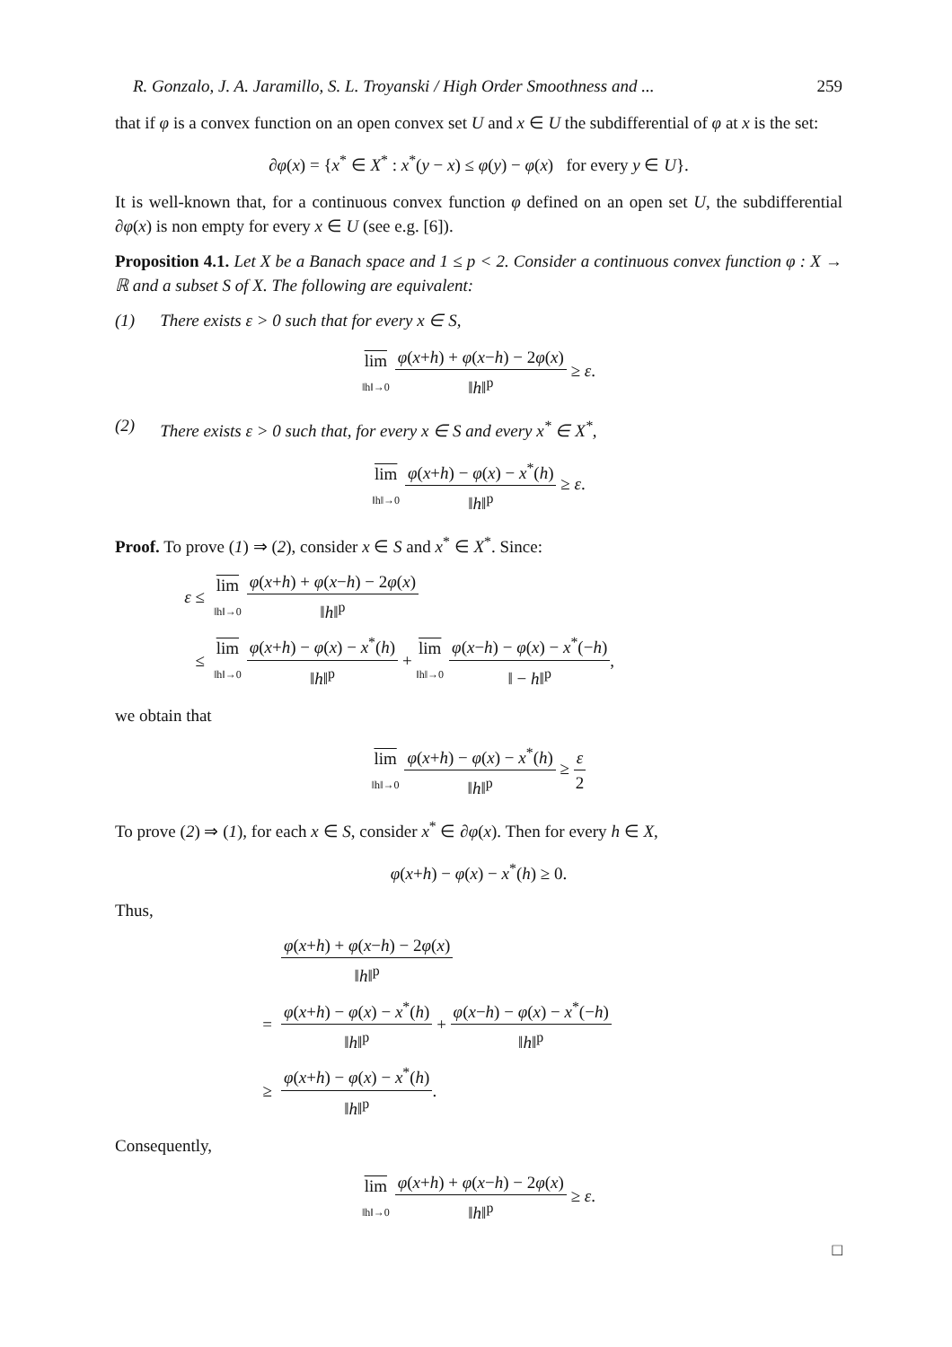R. Gonzalo, J. A. Jaramillo, S. L. Troyanski / High Order Smoothness and ... 259
that if φ is a convex function on an open convex set U and x ∈ U the subdifferential of φ at x is the set:
∂φ(x) = {x<sup>*</sup> ∈ X<sup>*</sup> : x<sup>*</sup>(y − x) ≤ φ(y) − φ(x) for every y ∈ U}.
It is well-known that, for a continuous convex function φ defined on an open set U, the subdifferential ∂φ(x) is non empty for every x ∈ U (see e.g. [6]).
Proposition 4.1. Let X be a Banach space and 1 ≤ p < 2. Consider a continuous convex function φ : X → ℝ and a subset S of X. The following are equivalent:
(1) There exists ε > 0 such that for every x ∈ S,
lim
‖h‖→0
φ(x+h) + φ(x−h) − 2φ(x)
‖h‖<sup>p</sup>
≥ ε.
(2) There exists ε > 0 such that, for every x ∈ S and every x<sup>*</sup> ∈ X<sup>*</sup>,
lim
‖h‖→0
φ(x+h) − φ(x) − x<sup>*</sup>(h)
‖h‖<sup>p</sup>
≥ ε.
Proof. To prove (1) ⇒ (2), consider x ∈ S and x<sup>*</sup> ∈ X<sup>*</sup>. Since:
ε ≤ lim
‖h‖→0
φ(x+h) + φ(x−h) − 2φ(x)
‖h‖<sup>p</sup>
≤ lim
‖h‖→0
φ(x+h) − φ(x) − x<sup>*</sup>(h)
‖h‖<sup>p</sup>
+ lim
‖h‖→0
φ(x−h) − φ(x) − x<sup>*</sup>(−h)
‖ − h‖<sup>p</sup>
,
we obtain that
lim
‖h‖→0
φ(x+h) − φ(x) − x<sup>*</sup>(h)
‖h‖<sup>p</sup>
≥
ε
2
To prove (2) ⇒ (1), for each x ∈ S, consider x<sup>*</sup> ∈ ∂φ(x). Then for every h ∈ X,
φ(x+h) − φ(x) − x<sup>*</sup>(h) ≥ 0.
Thus,
φ(x+h) + φ(x−h) − 2φ(x)
‖h‖<sup>p</sup>
=
φ(x+h) − φ(x) − x<sup>*</sup>(h)
‖h‖<sup>p</sup>
+
φ(x−h) − φ(x) − x<sup>*</sup>(−h)
‖h‖<sup>p</sup>
≥
φ(x+h) − φ(x) − x<sup>*</sup>(h)
‖h‖<sup>p</sup>
.
Consequently,
lim
‖h‖→0
φ(x+h) + φ(x−h) − 2φ(x)
‖h‖<sup>p</sup>
≥ ε.
□